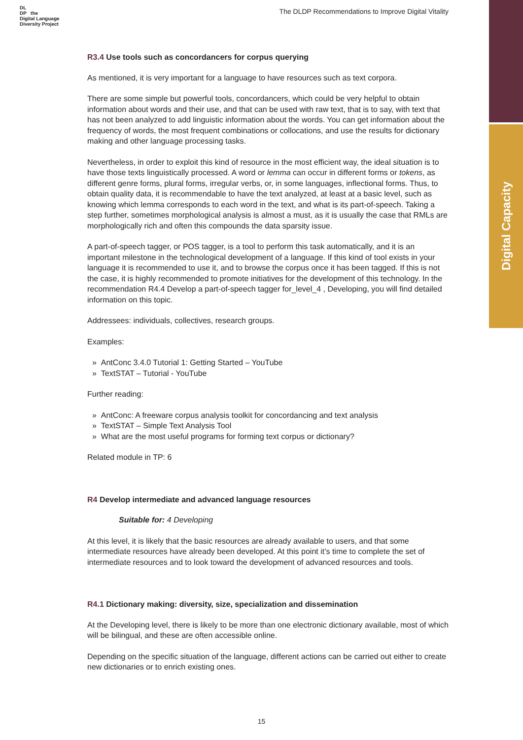Digital Capacity
DL
DP the
Digital Language
Diversity Project
The DLDP Recommendations to Improve Digital Vitality
R3.4 Use tools such as concordancers for corpus querying
As mentioned, it is very important for a language to have resources such as text corpora.
There are some simple but powerful tools, concordancers, which could be very helpful to obtain information about words and their use, and that can be used with raw text, that is to say, with text that has not been analyzed to add linguistic information about the words. You can get information about the frequency of words, the most frequent combinations or collocations, and use the results for dictionary making and other language processing tasks.
Nevertheless, in order to exploit this kind of resource in the most efficient way, the ideal situation is to have those texts linguistically processed. A word or lemma can occur in different forms or tokens, as different genre forms, plural forms, irregular verbs, or, in some languages, inflectional forms. Thus, to obtain quality data, it is recommendable to have the text analyzed, at least at a basic level, such as knowing which lemma corresponds to each word in the text, and what is its part-of-speech. Taking a step further, sometimes morphological analysis is almost a must, as it is usually the case that RMLs are morphologically rich and often this compounds the data sparsity issue.
A part-of-speech tagger, or POS tagger, is a tool to perform this task automatically, and it is an important milestone in the technological development of a language. If this kind of tool exists in your language it is recommended to use it, and to browse the corpus once it has been tagged. If this is not the case, it is highly recommended to promote initiatives for the development of this technology. In the recommendation R4.4 Develop a part-of-speech tagger for_level_4 , Developing, you will find detailed information on this topic.
Addressees: individuals, collectives, research groups.
Examples:
» AntConc 3.4.0 Tutorial 1: Getting Started – YouTube
» TextSTAT – Tutorial - YouTube
Further reading:
» AntConc: A freeware corpus analysis toolkit for concordancing and text analysis
» TextSTAT – Simple Text Analysis Tool
» What are the most useful programs for forming text corpus or dictionary?
Related module in TP: 6
R4 Develop intermediate and advanced language resources
Suitable for: 4 Developing
At this level, it is likely that the basic resources are already available to users, and that some intermediate resources have already been developed. At this point it’s time to complete the set of intermediate resources and to look toward the development of advanced resources and tools.
R4.1 Dictionary making: diversity, size, specialization and dissemination
At the Developing level, there is likely to be more than one electronic dictionary available, most of which will be bilingual, and these are often accessible online.
Depending on the specific situation of the language, different actions can be carried out either to create new dictionaries or to enrich existing ones.
15